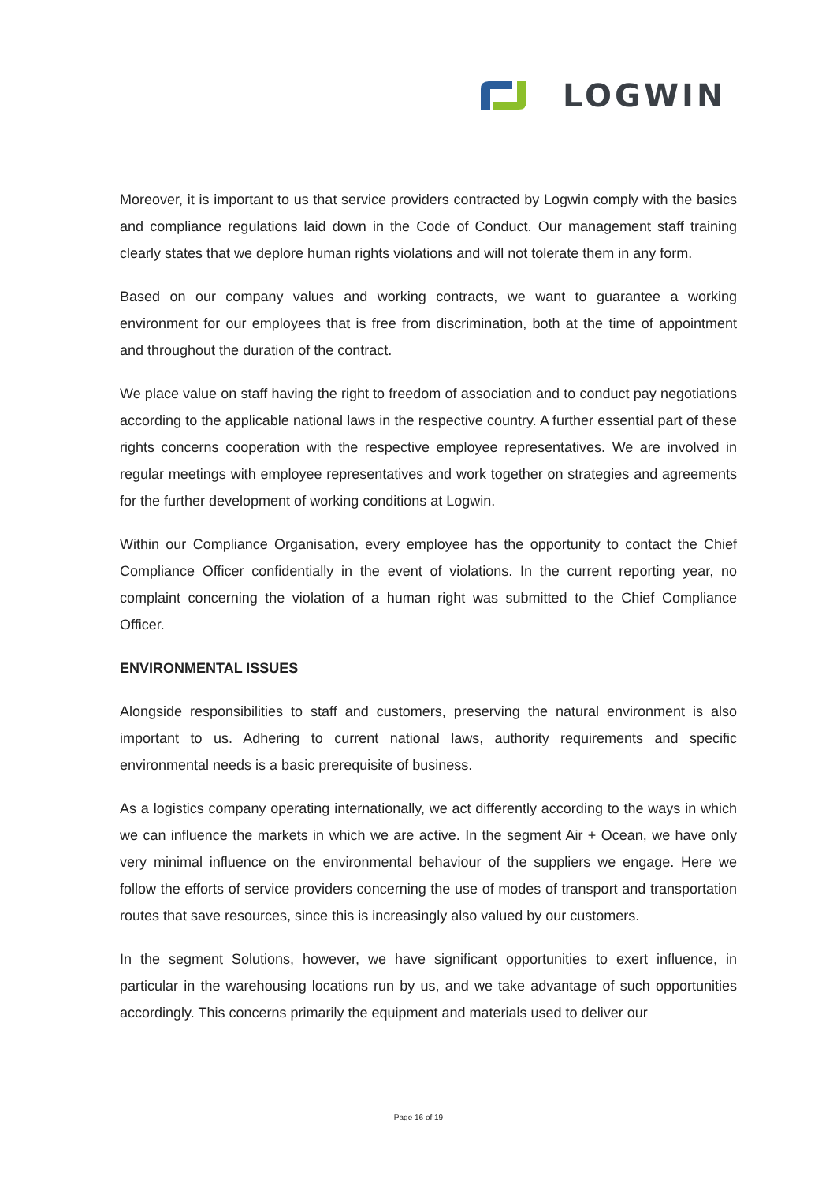LOGWIN
Moreover, it is important to us that service providers contracted by Logwin comply with the basics and compliance regulations laid down in the Code of Conduct. Our management staff training clearly states that we deplore human rights violations and will not tolerate them in any form.
Based on our company values and working contracts, we want to guarantee a working environment for our employees that is free from discrimination, both at the time of appointment and throughout the duration of the contract.
We place value on staff having the right to freedom of association and to conduct pay negotiations according to the applicable national laws in the respective country. A further essential part of these rights concerns cooperation with the respective employee representatives. We are involved in regular meetings with employee representatives and work together on strategies and agreements for the further development of working conditions at Logwin.
Within our Compliance Organisation, every employee has the opportunity to contact the Chief Compliance Officer confidentially in the event of violations. In the current reporting year, no complaint concerning the violation of a human right was submitted to the Chief Compliance Officer.
ENVIRONMENTAL ISSUES
Alongside responsibilities to staff and customers, preserving the natural environment is also important to us. Adhering to current national laws, authority requirements and specific environmental needs is a basic prerequisite of business.
As a logistics company operating internationally, we act differently according to the ways in which we can influence the markets in which we are active. In the segment Air + Ocean, we have only very minimal influence on the environmental behaviour of the suppliers we engage. Here we follow the efforts of service providers concerning the use of modes of transport and transportation routes that save resources, since this is increasingly also valued by our customers.
In the segment Solutions, however, we have significant opportunities to exert influence, in particular in the warehousing locations run by us, and we take advantage of such opportunities accordingly. This concerns primarily the equipment and materials used to deliver our
Page 16 of 19